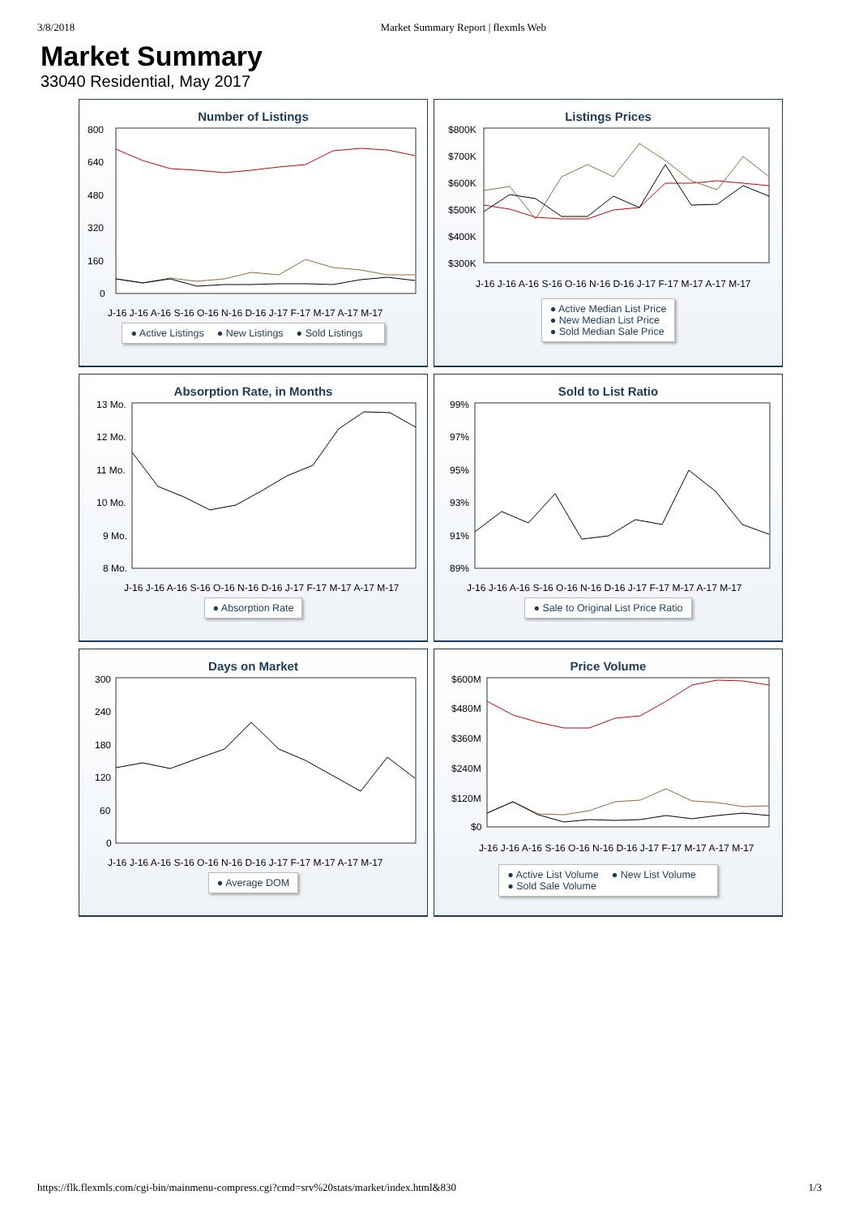3/8/2018 Market Summary Report | flexmls Web
Market Summary
33040 Residential, May 2017
Number of Listings
800
640
480
320
160
0
J-16 J-16 A-16 S-16 O-16 N-16 D-16 J-17 F-17 M-17 A-17 M-17
● Active Listings ● New Listings ● Sold Listings
Listings Prices
$800K
$700K
$600K
$500K
$400K
$300K
J-16 J-16 A-16 S-16 O-16 N-16 D-16 J-17 F-17 M-17 A-17 M-17
● Active Median List Price
● New Median List Price
● Sold Median Sale Price
Absorption Rate, in Months
13 Mo.
12 Mo.
11 Mo.
10 Mo.
9 Mo.
8 Mo.
J-16 J-16 A-16 S-16 O-16 N-16 D-16 J-17 F-17 M-17 A-17 M-17
● Absorption Rate
Sold to List Ratio
99%
97%
95%
93%
91%
89%
J-16 J-16 A-16 S-16 O-16 N-16 D-16 J-17 F-17 M-17 A-17 M-17
● Sale to Original List Price Ratio
Days on Market
300
240
180
120
60
0
J-16 J-16 A-16 S-16 O-16 N-16 D-16 J-17 F-17 M-17 A-17 M-17
● Average DOM
Price Volume
$600M
$480M
$360M
$240M
$120M
$0
J-16 J-16 A-16 S-16 O-16 N-16 D-16 J-17 F-17 M-17 A-17 M-17
● Active List Volume ● New List Volume
● Sold Sale Volume
https://flk.flexmls.com/cgi-bin/mainmenu-compress.cgi?cmd=srv%20stats/market/index.html&830 1/3